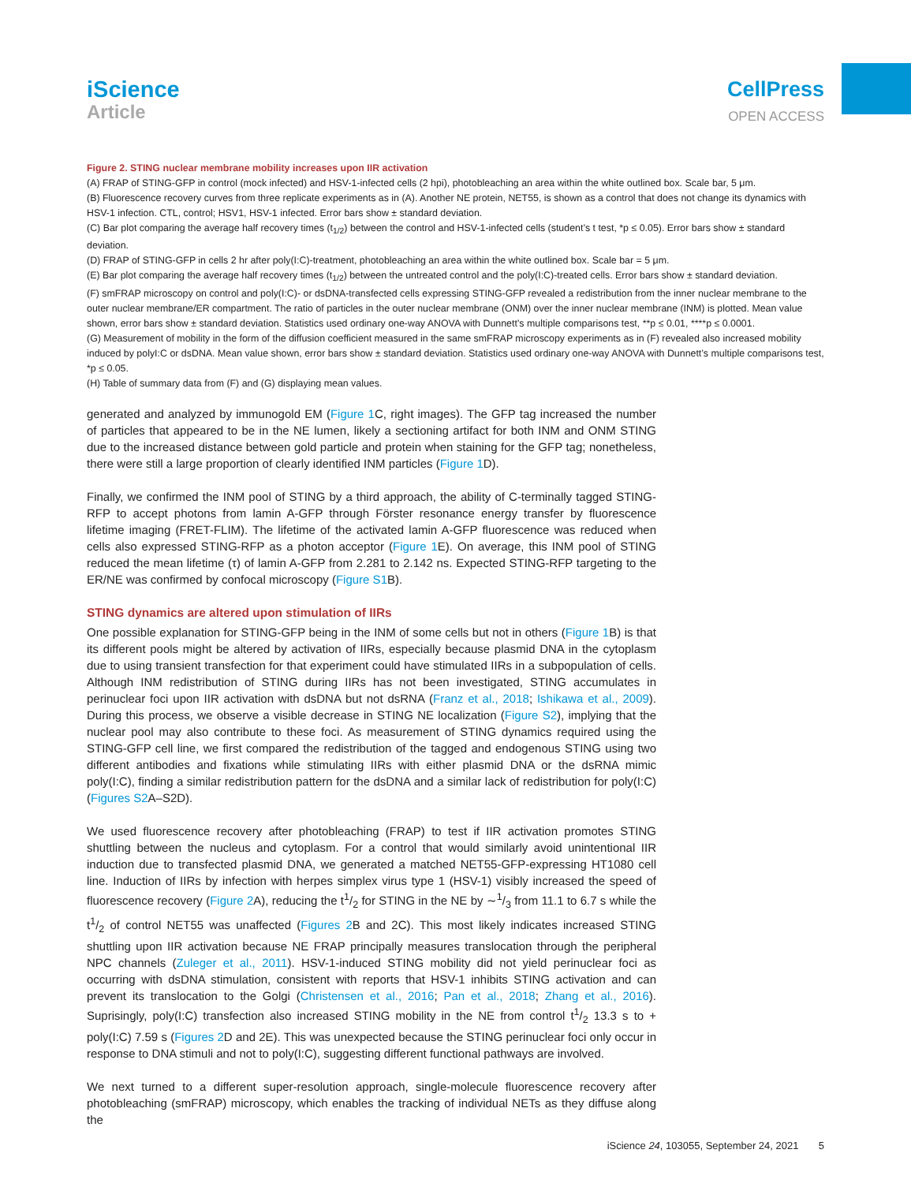iScience
Article
CellPress
OPEN ACCESS
Figure 2. STING nuclear membrane mobility increases upon IIR activation
(A) FRAP of STING-GFP in control (mock infected) and HSV-1-infected cells (2 hpi), photobleaching an area within the white outlined box. Scale bar, 5 μm.
(B) Fluorescence recovery curves from three replicate experiments as in (A). Another NE protein, NET55, is shown as a control that does not change its dynamics with HSV-1 infection. CTL, control; HSV1, HSV-1 infected. Error bars show ± standard deviation.
(C) Bar plot comparing the average half recovery times (t<sub>1/2</sub>) between the control and HSV-1-infected cells (student’s t test, *p ≤ 0.05). Error bars show ± standard deviation.
(D) FRAP of STING-GFP in cells 2 hr after poly(I:C)-treatment, photobleaching an area within the white outlined box. Scale bar = 5 μm.
(E) Bar plot comparing the average half recovery times (t<sub>1/2</sub>) between the untreated control and the poly(I:C)-treated cells. Error bars show ± standard deviation.
(F) smFRAP microscopy on control and poly(I:C)- or dsDNA-transfected cells expressing STING-GFP revealed a redistribution from the inner nuclear membrane to the outer nuclear membrane/ER compartment. The ratio of particles in the outer nuclear membrane (ONM) over the inner nuclear membrane (INM) is plotted. Mean value shown, error bars show ± standard deviation. Statistics used ordinary one-way ANOVA with Dunnett’s multiple comparisons test, **p ≤ 0.01, ****p ≤ 0.0001.
(G) Measurement of mobility in the form of the diffusion coefficient measured in the same smFRAP microscopy experiments as in (F) revealed also increased mobility induced by polyI:C or dsDNA. Mean value shown, error bars show ± standard deviation. Statistics used ordinary one-way ANOVA with Dunnett’s multiple comparisons test, *p ≤ 0.05.
(H) Table of summary data from (F) and (G) displaying mean values.
generated and analyzed by immunogold EM (Figure 1 C, right images). The GFP tag increased the number of particles that appeared to be in the NE lumen, likely a sectioning artifact for both INM and ONM STING due to the increased distance between gold particle and protein when staining for the GFP tag; nonetheless, there were still a large proportion of clearly identified INM particles (Figure 1 D).
Finally, we confirmed the INM pool of STING by a third approach, the ability of C-terminally tagged STING-RFP to accept photons from lamin A-GFP through Förster resonance energy transfer by fluorescence lifetime imaging (FRET-FLIM). The lifetime of the activated lamin A-GFP fluorescence was reduced when cells also expressed STING-RFP as a photon acceptor (Figure 1 E). On average, this INM pool of STING reduced the mean lifetime (τ) of lamin A-GFP from 2.281 to 2.142 ns. Expected STING-RFP targeting to the ER/NE was confirmed by confocal microscopy (Figure S1 B).
STING dynamics are altered upon stimulation of IIRs
One possible explanation for STING-GFP being in the INM of some cells but not in others (Figure 1 B) is that its different pools might be altered by activation of IIRs, especially because plasmid DNA in the cytoplasm due to using transient transfection for that experiment could have stimulated IIRs in a subpopulation of cells. Although INM redistribution of STING during IIRs has not been investigated, STING accumulates in perinuclear foci upon IIR activation with dsDNA but not dsRNA (Franz et al., 2018; Ishikawa et al., 2009). During this process, we observe a visible decrease in STING NE localization (Figure S2), implying that the nuclear pool may also contribute to these foci. As measurement of STING dynamics required using the STING-GFP cell line, we first compared the redistribution of the tagged and endogenous STING using two different antibodies and fixations while stimulating IIRs with either plasmid DNA or the dsRNA mimic poly(I:C), finding a similar redistribution pattern for the dsDNA and a similar lack of redistribution for poly(I:C) (Figures S2 A–S2D).
We used fluorescence recovery after photobleaching (FRAP) to test if IIR activation promotes STING shuttling between the nucleus and cytoplasm. For a control that would similarly avoid unintentional IIR induction due to transfected plasmid DNA, we generated a matched NET55-GFP-expressing HT1080 cell line. Induction of IIRs by infection with herpes simplex virus type 1 (HSV-1) visibly increased the speed of fluorescence recovery (Figure 2 A), reducing the t1/2 for STING in the NE by ∼1/3 from 11.1 to 6.7 s while the t1/2 of control NET55 was unaffected (Figures 2 B and 2C). This most likely indicates increased STING shuttling upon IIR activation because NE FRAP principally measures translocation through the peripheral NPC channels (Zuleger et al., 2011). HSV-1-induced STING mobility did not yield perinuclear foci as occurring with dsDNA stimulation, consistent with reports that HSV-1 inhibits STING activation and can prevent its translocation to the Golgi (Christensen et al., 2016; Pan et al., 2018; Zhang et al., 2016). Suprisingly, poly(I:C) transfection also increased STING mobility in the NE from control t1/2 13.3 s to + poly(I:C) 7.59 s (Figures 2 D and 2E). This was unexpected because the STING perinuclear foci only occur in response to DNA stimuli and not to poly(I:C), suggesting different functional pathways are involved.
We next turned to a different super-resolution approach, single-molecule fluorescence recovery after photobleaching (smFRAP) microscopy, which enables the tracking of individual NETs as they diffuse along the
iScience 24, 103055, September 24, 2021 5